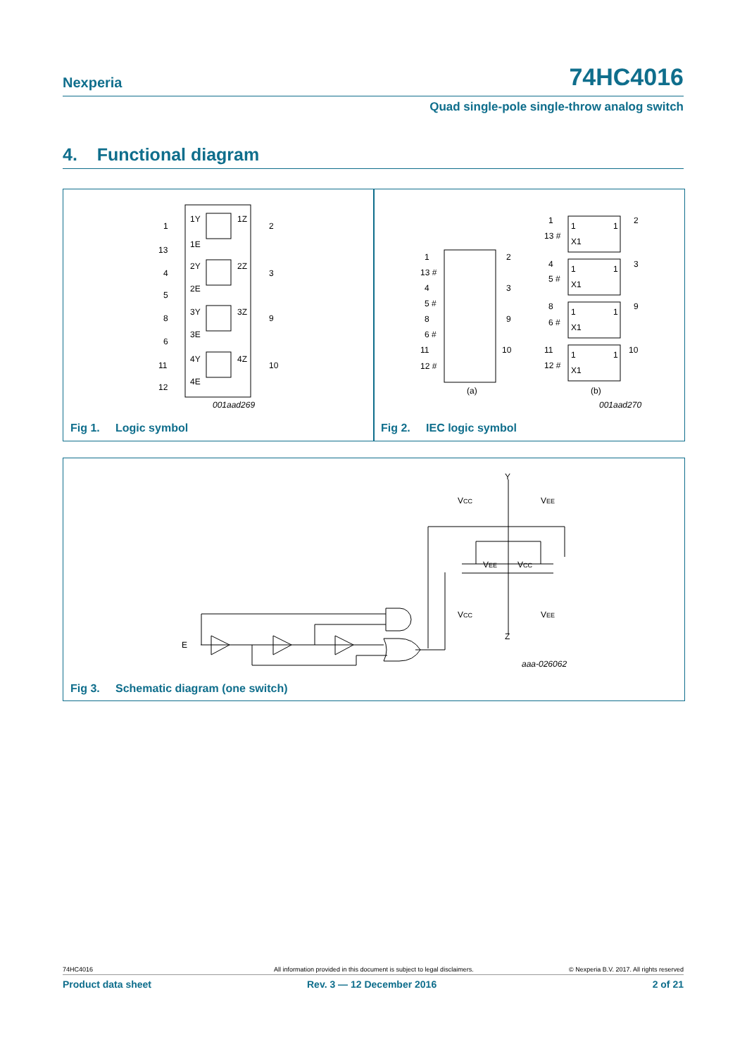Nexperia 74HC4016
Quad single-pole single-throw analog switch
4. Functional diagram
1Y
1Z
1E
2Y
2Z
2E
3Y
3Z
3E
4Y
4Z
4E
1
2
13
4
3
5
8
9
6
11
10
12
001aad269
Fig 1. Logic symbol
1
2
13 #
4
3
5 #
8
9
6 #
11
10
12 #
(a)
(b)
1
13 #
2
1
1
X1
4
5 #
3
1
1
X1
8
6 #
9
1
1
X1
11
12 #
10
1
1
X1
001aad270
Fig 2. IEC logic symbol
Y
VCC
VEE
VEE
VCC
VCC
VEE
Z
E
aaa-026062
Fig 3. Schematic diagram (one switch)
74HC4016 All information provided in this document is subject to legal disclaimers. © Nexperia B.V. 2017. All rights reserved
Product data sheet Rev. 3 — 12 December 2016 2 of 21